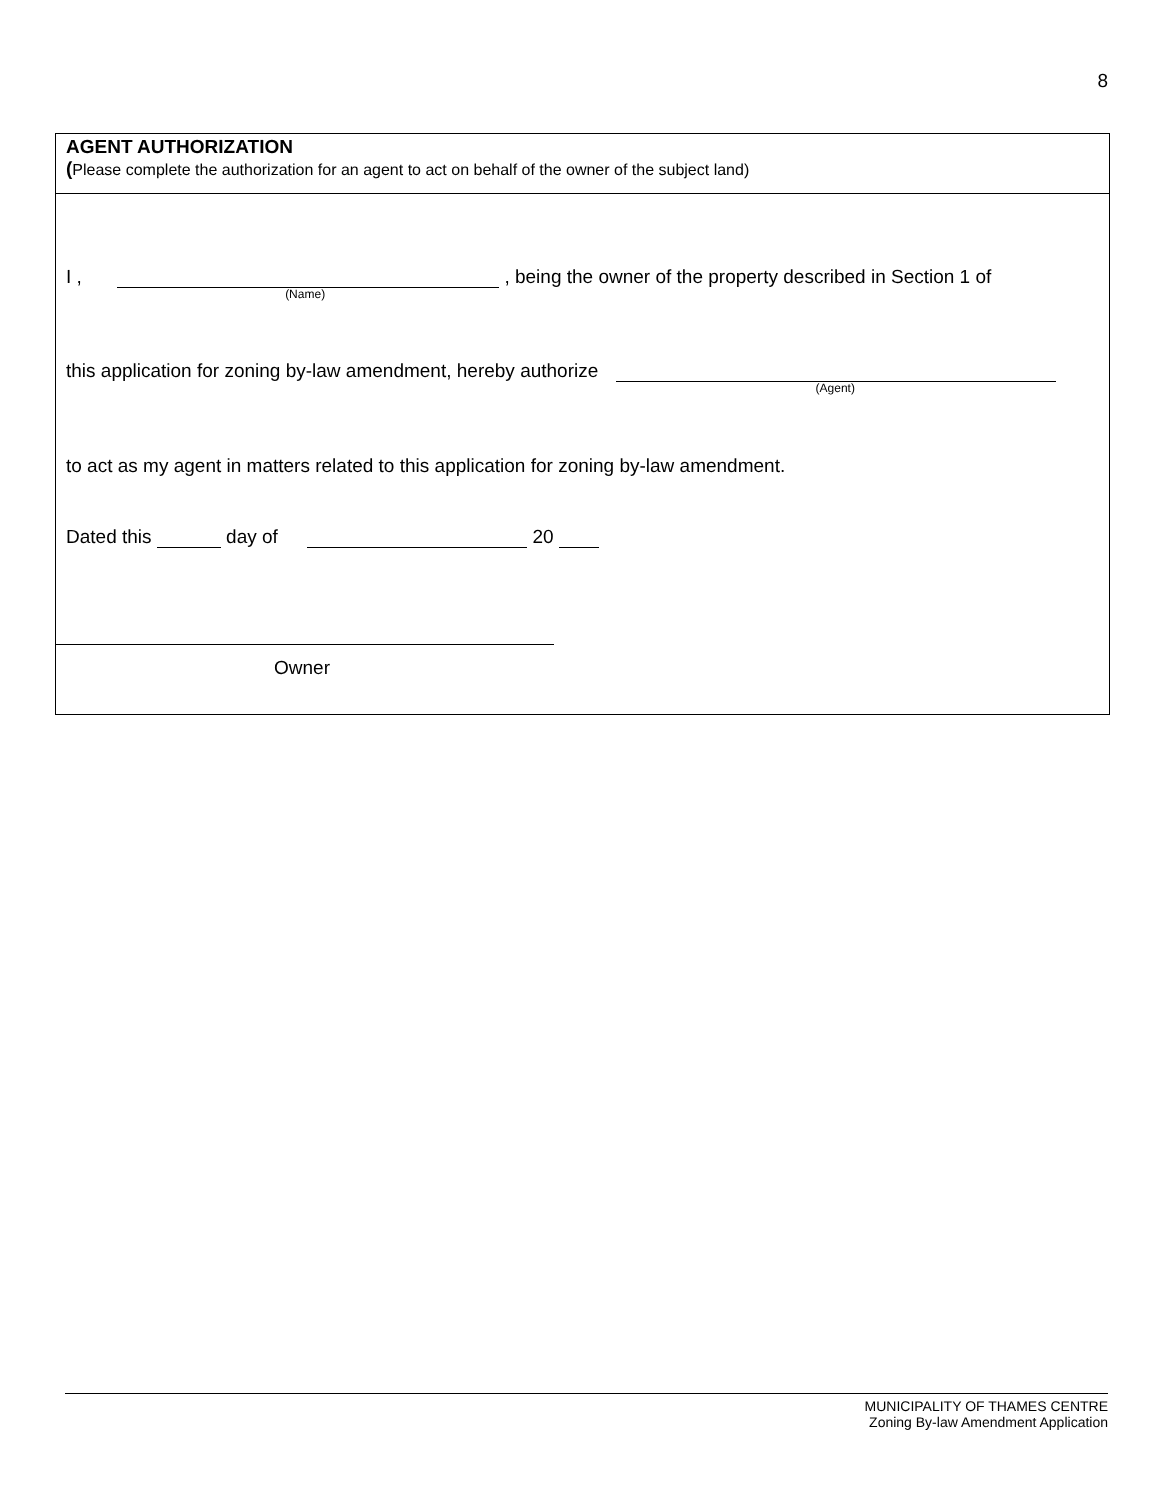8
AGENT AUTHORIZATION
(Please complete the authorization for an agent to act on behalf of the owner of the subject land)
I , (Name) , being the owner of the property described in Section 1 of
this application for zoning by-law amendment, hereby authorize (Agent)
to act as my agent in matters related to this application for zoning by-law amendment.
Dated this day of 20
Owner
MUNICIPALITY OF THAMES CENTRE
Zoning By-law Amendment Application